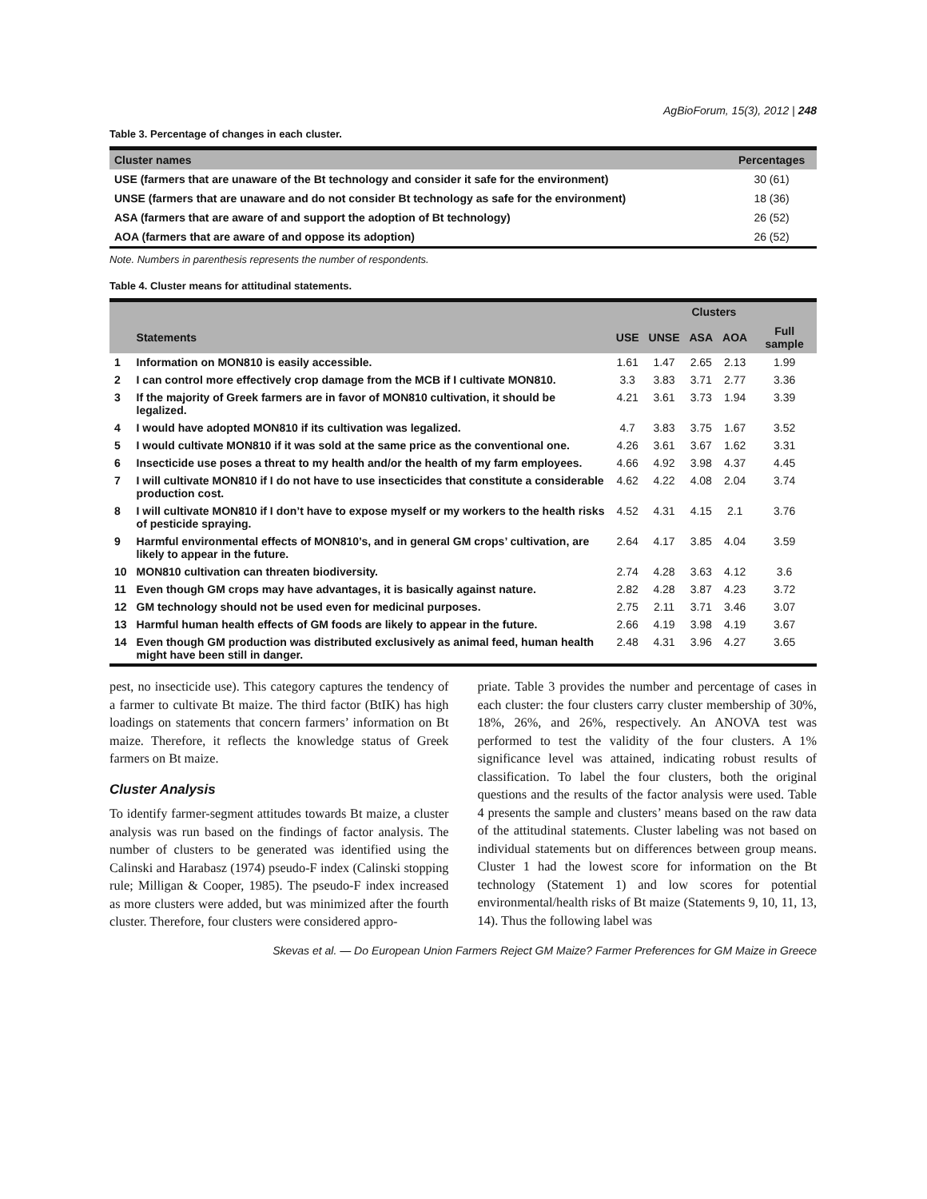AgBioForum, 15(3), 2012 | 248
Table 3. Percentage of changes in each cluster.
| Cluster names | Percentages |
| --- | --- |
| USE (farmers that are unaware of the Bt technology and consider it safe for the environment) | 30 (61) |
| UNSE (farmers that are unaware and do not consider Bt technology as safe for the environment) | 18 (36) |
| ASA (farmers that are aware of and support the adoption of Bt technology) | 26 (52) |
| AOA (farmers that are aware of and oppose its adoption) | 26 (52) |
Note. Numbers in parenthesis represents the number of respondents.
Table 4. Cluster means for attitudinal statements.
| | | Clusters | | | | |
| --- | --- | --- | --- | --- | --- | --- |
| | Statements | USE | UNSE | ASA | AOA | Full sample |
| 1 | Information on MON810 is easily accessible. | 1.61 | 1.47 | 2.65 | 2.13 | 1.99 |
| 2 | I can control more effectively crop damage from the MCB if I cultivate MON810. | 3.3 | 3.83 | 3.71 | 2.77 | 3.36 |
| 3 | If the majority of Greek farmers are in favor of MON810 cultivation, it should be legalized. | 4.21 | 3.61 | 3.73 | 1.94 | 3.39 |
| 4 | I would have adopted MON810 if its cultivation was legalized. | 4.7 | 3.83 | 3.75 | 1.67 | 3.52 |
| 5 | I would cultivate MON810 if it was sold at the same price as the conventional one. | 4.26 | 3.61 | 3.67 | 1.62 | 3.31 |
| 6 | Insecticide use poses a threat to my health and/or the health of my farm employees. | 4.66 | 4.92 | 3.98 | 4.37 | 4.45 |
| 7 | I will cultivate MON810 if I do not have to use insecticides that constitute a considerable production cost. | 4.62 | 4.22 | 4.08 | 2.04 | 3.74 |
| 8 | I will cultivate MON810 if I don’t have to expose myself or my workers to the health risks of pesticide spraying. | 4.52 | 4.31 | 4.15 | 2.1 | 3.76 |
| 9 | Harmful environmental effects of MON810’s, and in general GM crops’ cultivation, are likely to appear in the future. | 2.64 | 4.17 | 3.85 | 4.04 | 3.59 |
| 10 | MON810 cultivation can threaten biodiversity. | 2.74 | 4.28 | 3.63 | 4.12 | 3.6 |
| 11 | Even though GM crops may have advantages, it is basically against nature. | 2.82 | 4.28 | 3.87 | 4.23 | 3.72 |
| 12 | GM technology should not be used even for medicinal purposes. | 2.75 | 2.11 | 3.71 | 3.46 | 3.07 |
| 13 | Harmful human health effects of GM foods are likely to appear in the future. | 2.66 | 4.19 | 3.98 | 4.19 | 3.67 |
| 14 | Even though GM production was distributed exclusively as animal feed, human health might have been still in danger. | 2.48 | 4.31 | 3.96 | 4.27 | 3.65 |
pest, no insecticide use). This category captures the tendency of a farmer to cultivate Bt maize. The third factor (BtIK) has high loadings on statements that concern farmers’ information on Bt maize. Therefore, it reflects the knowledge status of Greek farmers on Bt maize.
Cluster Analysis
To identify farmer-segment attitudes towards Bt maize, a cluster analysis was run based on the findings of factor analysis. The number of clusters to be generated was identified using the Calinski and Harabasz (1974) pseudo-F index (Calinski stopping rule; Milligan & Cooper, 1985). The pseudo-F index increased as more clusters were added, but was minimized after the fourth cluster. Therefore, four clusters were considered appro-
priate. Table 3 provides the number and percentage of cases in each cluster: the four clusters carry cluster membership of 30%, 18%, 26%, and 26%, respectively. An ANOVA test was performed to test the validity of the four clusters. A 1% significance level was attained, indicating robust results of classification. To label the four clusters, both the original questions and the results of the factor analysis were used. Table 4 presents the sample and clusters’ means based on the raw data of the attitudinal statements. Cluster labeling was not based on individual statements but on differences between group means. Cluster 1 had the lowest score for information on the Bt technology (Statement 1) and low scores for potential environmental/health risks of Bt maize (Statements 9, 10, 11, 13, 14). Thus the following label was
Skevas et al. — Do European Union Farmers Reject GM Maize? Farmer Preferences for GM Maize in Greece